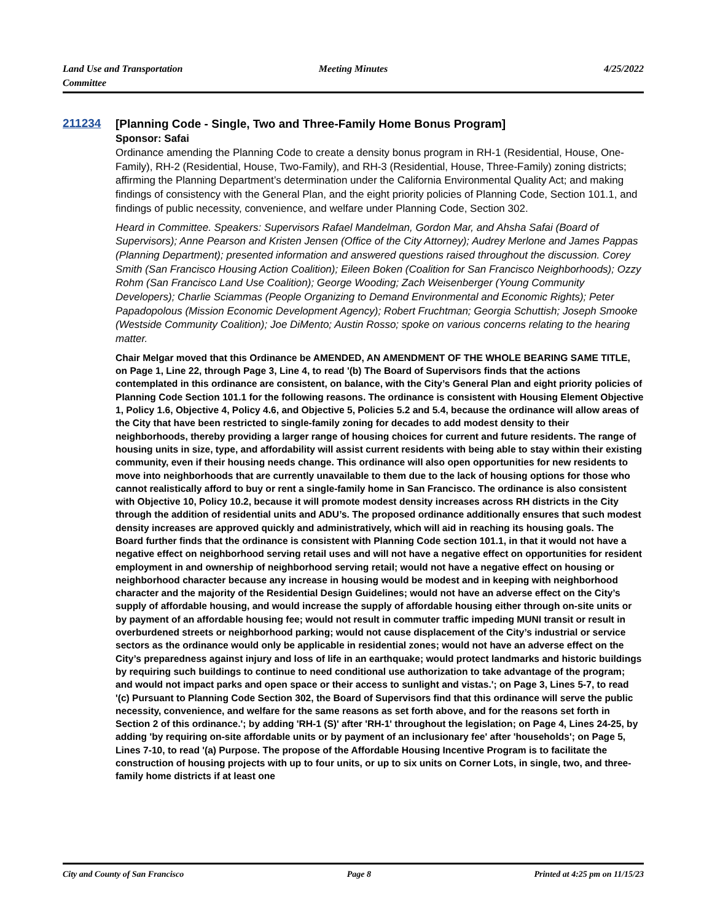Land Use and Transportation
Committee
Meeting Minutes 4/25/2022
211234
[Planning Code - Single, Two and Three-Family Home Bonus Program]
Sponsor: Safai
Ordinance amending the Planning Code to create a density bonus program in RH-1 (Residential, House, One-Family), RH-2 (Residential, House, Two-Family), and RH-3 (Residential, House, Three-Family) zoning districts; affirming the Planning Department’s determination under the California Environmental Quality Act; and making findings of consistency with the General Plan, and the eight priority policies of Planning Code, Section 101.1, and findings of public necessity, convenience, and welfare under Planning Code, Section 302.
Heard in Committee. Speakers: Supervisors Rafael Mandelman, Gordon Mar, and Ahsha Safai (Board of Supervisors); Anne Pearson and Kristen Jensen (Office of the City Attorney); Audrey Merlone and James Pappas (Planning Department); presented information and answered questions raised throughout the discussion. Corey Smith (San Francisco Housing Action Coalition); Eileen Boken (Coalition for San Francisco Neighborhoods); Ozzy Rohm (San Francisco Land Use Coalition); George Wooding; Zach Weisenberger (Young Community Developers); Charlie Sciammas (People Organizing to Demand Environmental and Economic Rights); Peter Papadopolous (Mission Economic Development Agency); Robert Fruchtman; Georgia Schuttish; Joseph Smooke (Westside Community Coalition); Joe DiMento; Austin Rosso; spoke on various concerns relating to the hearing matter.
Chair Melgar moved that this Ordinance be AMENDED, AN AMENDMENT OF THE WHOLE BEARING SAME TITLE, on Page 1, Line 22, through Page 3, Line 4, to read '(b) The Board of Supervisors finds that the actions contemplated in this ordinance are consistent, on balance, with the City’s General Plan and eight priority policies of Planning Code Section 101.1 for the following reasons. The ordinance is consistent with Housing Element Objective 1, Policy 1.6, Objective 4, Policy 4.6, and Objective 5, Policies 5.2 and 5.4, because the ordinance will allow areas of the City that have been restricted to single-family zoning for decades to add modest density to their neighborhoods, thereby providing a larger range of housing choices for current and future residents. The range of housing units in size, type, and affordability will assist current residents with being able to stay within their existing community, even if their housing needs change. This ordinance will also open opportunities for new residents to move into neighborhoods that are currently unavailable to them due to the lack of housing options for those who cannot realistically afford to buy or rent a single-family home in San Francisco. The ordinance is also consistent with Objective 10, Policy 10.2, because it will promote modest density increases across RH districts in the City through the addition of residential units and ADU’s. The proposed ordinance additionally ensures that such modest density increases are approved quickly and administratively, which will aid in reaching its housing goals. The Board further finds that the ordinance is consistent with Planning Code section 101.1, in that it would not have a negative effect on neighborhood serving retail uses and will not have a negative effect on opportunities for resident employment in and ownership of neighborhood serving retail; would not have a negative effect on housing or neighborhood character because any increase in housing would be modest and in keeping with neighborhood character and the majority of the Residential Design Guidelines; would not have an adverse effect on the City’s supply of affordable housing, and would increase the supply of affordable housing either through on-site units or by payment of an affordable housing fee; would not result in commuter traffic impeding MUNI transit or result in overburdened streets or neighborhood parking; would not cause displacement of the City’s industrial or service sectors as the ordinance would only be applicable in residential zones; would not have an adverse effect on the City’s preparedness against injury and loss of life in an earthquake; would protect landmarks and historic buildings by requiring such buildings to continue to need conditional use authorization to take advantage of the program; and would not impact parks and open space or their access to sunlight and vistas.'; on Page 3, Lines 5-7, to read '(c) Pursuant to Planning Code Section 302, the Board of Supervisors find that this ordinance will serve the public necessity, convenience, and welfare for the same reasons as set forth above, and for the reasons set forth in Section 2 of this ordinance.'; by adding 'RH-1 (S)' after 'RH-1' throughout the legislation; on Page 4, Lines 24-25, by adding 'by requiring on-site affordable units or by payment of an inclusionary fee' after 'households'; on Page 5, Lines 7-10, to read '(a) Purpose. The propose of the Affordable Housing Incentive Program is to facilitate the construction of housing projects with up to four units, or up to six units on Corner Lots, in single, two, and three-family home districts if at least one
City and County of San Francisco
Page 8 Printed at 4:25 pm on 11/15/23